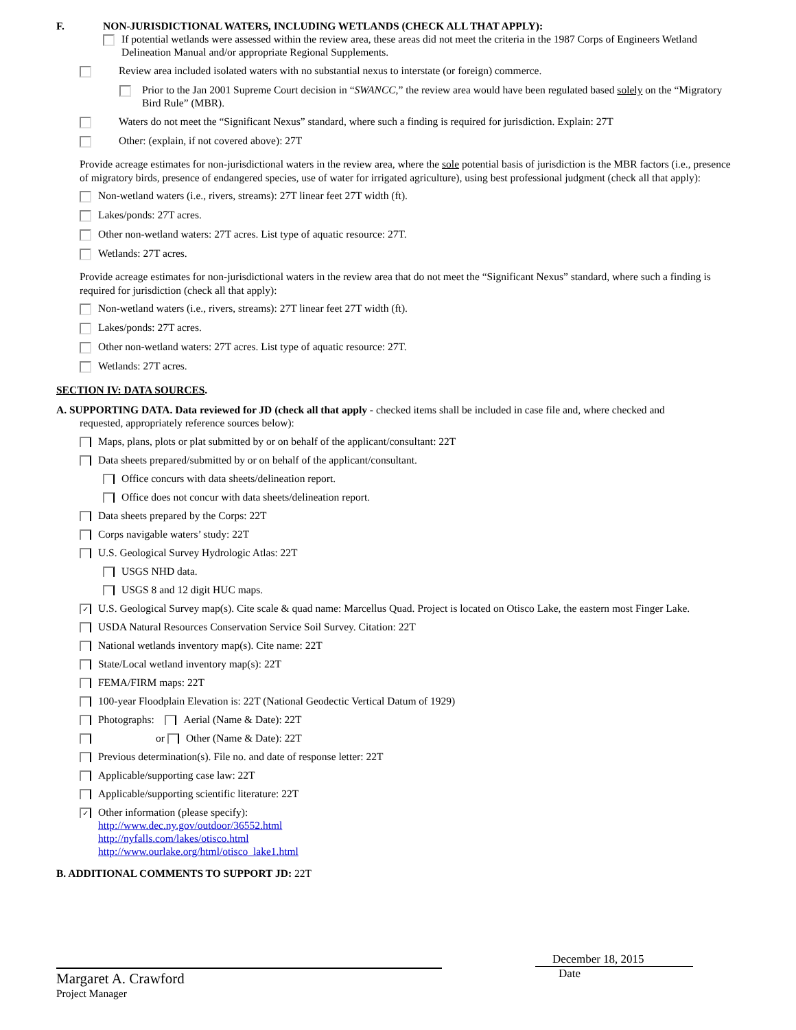F. NON-JURISDICTIONAL WATERS, INCLUDING WETLANDS (CHECK ALL THAT APPLY):
If potential wetlands were assessed within the review area, these areas did not meet the criteria in the 1987 Corps of Engineers Wetland Delineation Manual and/or appropriate Regional Supplements.
Review area included isolated waters with no substantial nexus to interstate (or foreign) commerce.
Prior to the Jan 2001 Supreme Court decision in “SWANCC,” the review area would have been regulated based solely on the “Migratory Bird Rule” (MBR).
Waters do not meet the “Significant Nexus” standard, where such a finding is required for jurisdiction. Explain: 27T
Other: (explain, if not covered above): 27T
Provide acreage estimates for non-jurisdictional waters in the review area, where the sole potential basis of jurisdiction is the MBR factors (i.e., presence of migratory birds, presence of endangered species, use of water for irrigated agriculture), using best professional judgment (check all that apply):
Non-wetland waters (i.e., rivers, streams): 27T linear feet 27T width (ft).
Lakes/ponds: 27T acres.
Other non-wetland waters: 27T acres. List type of aquatic resource: 27T.
Wetlands: 27T acres.
Provide acreage estimates for non-jurisdictional waters in the review area that do not meet the “Significant Nexus” standard, where such a finding is required for jurisdiction (check all that apply):
Non-wetland waters (i.e., rivers, streams): 27T linear feet 27T width (ft).
Lakes/ponds: 27T acres.
Other non-wetland waters: 27T acres. List type of aquatic resource: 27T.
Wetlands: 27T acres.
SECTION IV: DATA SOURCES.
A. SUPPORTING DATA. Data reviewed for JD (check all that apply - checked items shall be included in case file and, where checked and
requested, appropriately reference sources below):
Maps, plans, plots or plat submitted by or on behalf of the applicant/consultant: 22T
Data sheets prepared/submitted by or on behalf of the applicant/consultant.
Office concurs with data sheets/delineation report.
Office does not concur with data sheets/delineation report.
Data sheets prepared by the Corps: 22T
Corps navigable waters’ study: 22T
U.S. Geological Survey Hydrologic Atlas: 22T
USGS NHD data.
USGS 8 and 12 digit HUC maps.
✓ U.S. Geological Survey map(s). Cite scale & quad name: Marcellus Quad. Project is located on Otisco Lake, the eastern most Finger Lake.
USDA Natural Resources Conservation Service Soil Survey. Citation: 22T
National wetlands inventory map(s). Cite name: 22T
State/Local wetland inventory map(s): 22T
FEMA/FIRM maps: 22T
100-year Floodplain Elevation is: 22T (National Geodectic Vertical Datum of 1929)
Photographs: Aerial (Name & Date): 22T
or Other (Name & Date): 22T
Previous determination(s). File no. and date of response letter: 22T
Applicable/supporting case law: 22T
Applicable/supporting scientific literature: 22T
✓ Other information (please specify):
http://www.dec.ny.gov/outdoor/36552.html
http://nyfalls.com/lakes/otisco.html
http://www.ourlake.org/html/otisco_lake1.html
B. ADDITIONAL COMMENTS TO SUPPORT JD: 22T
Margaret A. Crawford
Project Manager
December 18, 2015
Date